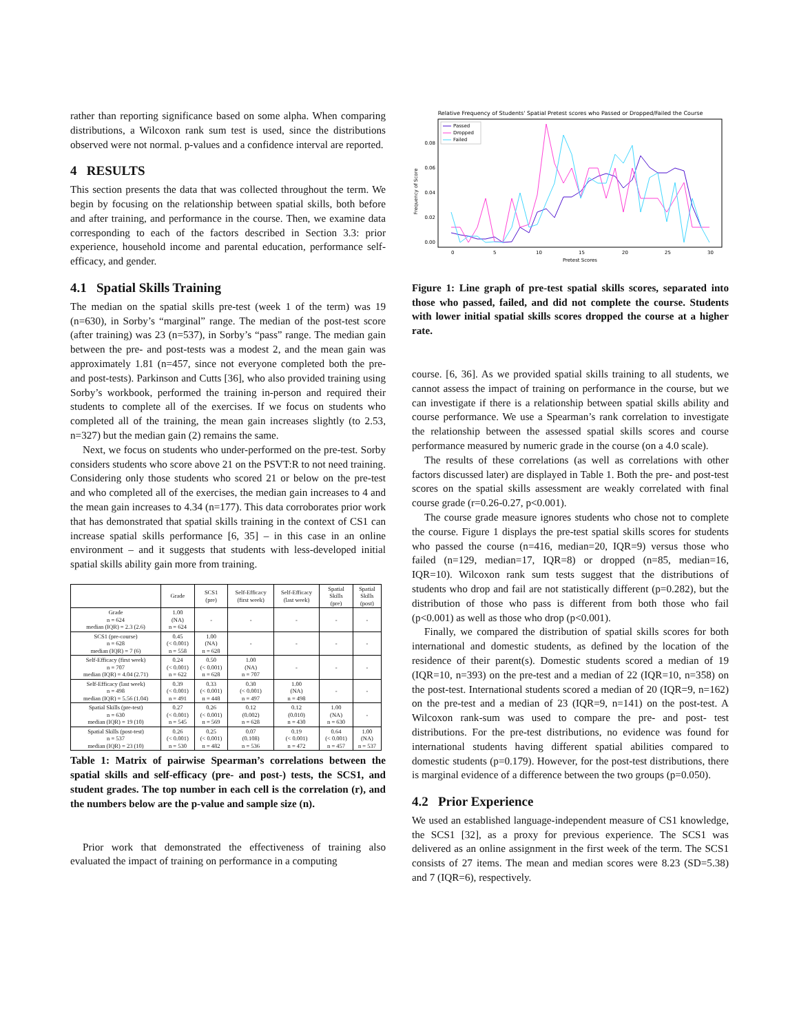rather than reporting significance based on some alpha. When comparing distributions, a Wilcoxon rank sum test is used, since the distributions observed were not normal. p-values and a confidence interval are reported.
4 RESULTS
This section presents the data that was collected throughout the term. We begin by focusing on the relationship between spatial skills, both before and after training, and performance in the course. Then, we examine data corresponding to each of the factors described in Section 3.3: prior experience, household income and parental education, performance self-efficacy, and gender.
4.1 Spatial Skills Training
The median on the spatial skills pre-test (week 1 of the term) was 19 (n=630), in Sorby’s “marginal” range. The median of the post-test score (after training) was 23 (n=537), in Sorby’s “pass” range. The median gain between the pre- and post-tests was a modest 2, and the mean gain was approximately 1.81 (n=457, since not everyone completed both the pre- and post-tests). Parkinson and Cutts [36], who also provided training using Sorby’s workbook, performed the training in-person and required their students to complete all of the exercises. If we focus on students who completed all of the training, the mean gain increases slightly (to 2.53, n=327) but the median gain (2) remains the same.
Next, we focus on students who under-performed on the pre-test. Sorby considers students who score above 21 on the PSVT:R to not need training. Considering only those students who scored 21 or below on the pre-test and who completed all of the exercises, the median gain increases to 4 and the mean gain increases to 4.34 (n=177). This data corroborates prior work that has demonstrated that spatial skills training in the context of CS1 can increase spatial skills performance [6, 35] – in this case in an online environment – and it suggests that students with less-developed initial spatial skills ability gain more from training.
| | Grade | SCS1 (pre) | Self-Efficacy (first week) | Self-Efficacy (last week) | Spatial Skills (pre) | Spatial Skills (post) |
| --- | --- | --- | --- | --- | --- | --- |
| Grade n = 624 median (IQR) = 2.3 (2.6) | 1.00 (NA) n = 624 | - | - | - | - | - |
| SCS1 (pre-course) n = 628 median (IQR) = 7 (6) | 0.45 (< 0.001) n = 558 | 1.00 (NA) n = 628 | - | - | - | - |
| Self-Efficacy (first week) n = 707 median (IQR) = 4.04 (2.71) | 0.24 (< 0.001) n = 622 | 0.50 (< 0.001) n = 628 | 1.00 (NA) n = 707 | - | - | - |
| Self-Efficacy (last week) n = 498 median (IQR) = 5.56 (1.04) | 0.39 (< 0.001) n = 491 | 0.33 (< 0.001) n = 448 | 0.30 (< 0.001) n = 497 | 1.00 (NA) n = 498 | - | - |
| Spatial Skills (pre-test) n = 630 median (IQR) = 19 (10) | 0.27 (< 0.001) n = 545 | 0.26 (< 0.001) n = 569 | 0.12 (0.002) n = 628 | 0.12 (0.010) n = 430 | 1.00 (NA) n = 630 | - |
| Spatial Skills (post-test) n = 537 median (IQR) = 23 (10) | 0.26 (< 0.001) n = 530 | 0.25 (< 0.001) n = 482 | 0.07 (0.108) n = 536 | 0.19 (< 0.001) n = 472 | 0.64 (< 0.001) n = 457 | 1.00 (NA) n = 537 |
Table 1: Matrix of pairwise Spearman’s correlations between the spatial skills and self-efficacy (pre- and post-) tests, the SCS1, and student grades. The top number in each cell is the correlation (r), and the numbers below are the p-value and sample size (n).
Prior work that demonstrated the effectiveness of training also evaluated the impact of training on performance in a computing
Relative Frequency of Students' Spatial Pretest scores who Passed or Dropped/Failed the Course
Frequency of Score
0.00
0.02
0.04
0.06
0.08
0
5
10
15
20
25
30
Pretest Scores
Passed
Dropped
Failed
Figure 1: Line graph of pre-test spatial skills scores, separated into those who passed, failed, and did not complete the course. Students with lower initial spatial skills scores dropped the course at a higher rate.
course. [6, 36]. As we provided spatial skills training to all students, we cannot assess the impact of training on performance in the course, but we can investigate if there is a relationship between spatial skills ability and course performance. We use a Spearman’s rank correlation to investigate the relationship between the assessed spatial skills scores and course performance measured by numeric grade in the course (on a 4.0 scale).
The results of these correlations (as well as correlations with other factors discussed later) are displayed in Table 1. Both the pre- and post-test scores on the spatial skills assessment are weakly correlated with final course grade (r=0.26-0.27, p<0.001).
The course grade measure ignores students who chose not to complete the course. Figure 1 displays the pre-test spatial skills scores for students who passed the course (n=416, median=20, IQR=9) versus those who failed (n=129, median=17, IQR=8) or dropped (n=85, median=16, IQR=10). Wilcoxon rank sum tests suggest that the distributions of students who drop and fail are not statistically different (p=0.282), but the distribution of those who pass is different from both those who fail (p<0.001) as well as those who drop (p<0.001).
Finally, we compared the distribution of spatial skills scores for both international and domestic students, as defined by the location of the residence of their parent(s). Domestic students scored a median of 19 (IQR=10, n=393) on the pre-test and a median of 22 (IQR=10, n=358) on the post-test. International students scored a median of 20 (IQR=9, n=162) on the pre-test and a median of 23 (IQR=9, n=141) on the post-test. A Wilcoxon rank-sum was used to compare the pre- and post- test distributions. For the pre-test distributions, no evidence was found for international students having different spatial abilities compared to domestic students (p=0.179). However, for the post-test distributions, there is marginal evidence of a difference between the two groups (p=0.050).
4.2 Prior Experience
We used an established language-independent measure of CS1 knowledge, the SCS1 [32], as a proxy for previous experience. The SCS1 was delivered as an online assignment in the first week of the term. The SCS1 consists of 27 items. The mean and median scores were 8.23 (SD=5.38) and 7 (IQR=6), respectively.